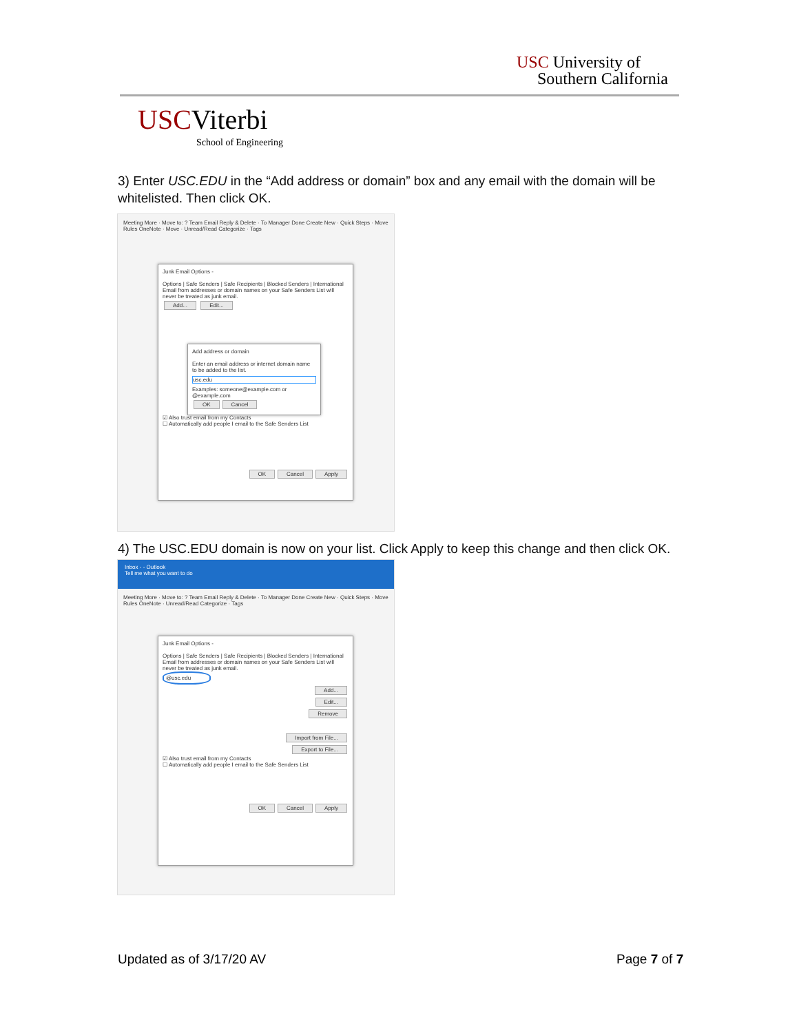USC University of
Southern California
USC Viterbi
School of Engineering
3) Enter USC.EDU in the “Add address or domain” box and any email with the domain will be whitelisted. Then click OK.
Meeting More · Move to: ? Team Email Reply & Delete · To Manager Done Create New · Quick Steps · Move Rules OneNote · Move · Unread/Read Categorize · Tags
Junk Email Options -
Options | Safe Senders | Safe Recipients | Blocked Senders | International
Email from addresses or domain names on your Safe Senders List will never be treated as junk email.
Add... Edit...
Add address or domain
Enter an email address or internet domain name to be added to the list.
usc.edu
Examples: someone@example.com or @example.com
OK Cancel
☑ Also trust email from my Contacts
☐ Automatically add people I email to the Safe Senders List
OK Cancel Apply
4) The USC.EDU domain is now on your list. Click Apply to keep this change and then click OK.
Inbox - - Outlook
Tell me what you want to do
Meeting More · Move to: ? Team Email Reply & Delete · To Manager Done Create New · Quick Steps · Move Rules OneNote · Unread/Read Categorize · Tags
Junk Email Options -
Options | Safe Senders | Safe Recipients | Blocked Senders | International
Email from addresses or domain names on your Safe Senders List will never be treated as junk email.
@usc.edu
Add...
Edit...
Remove
Import from File...
Export to File...
☑ Also trust email from my Contacts
☐ Automatically add people I email to the Safe Senders List
OK Cancel Apply
Updated as of 3/17/20 AV Page 7 of 7